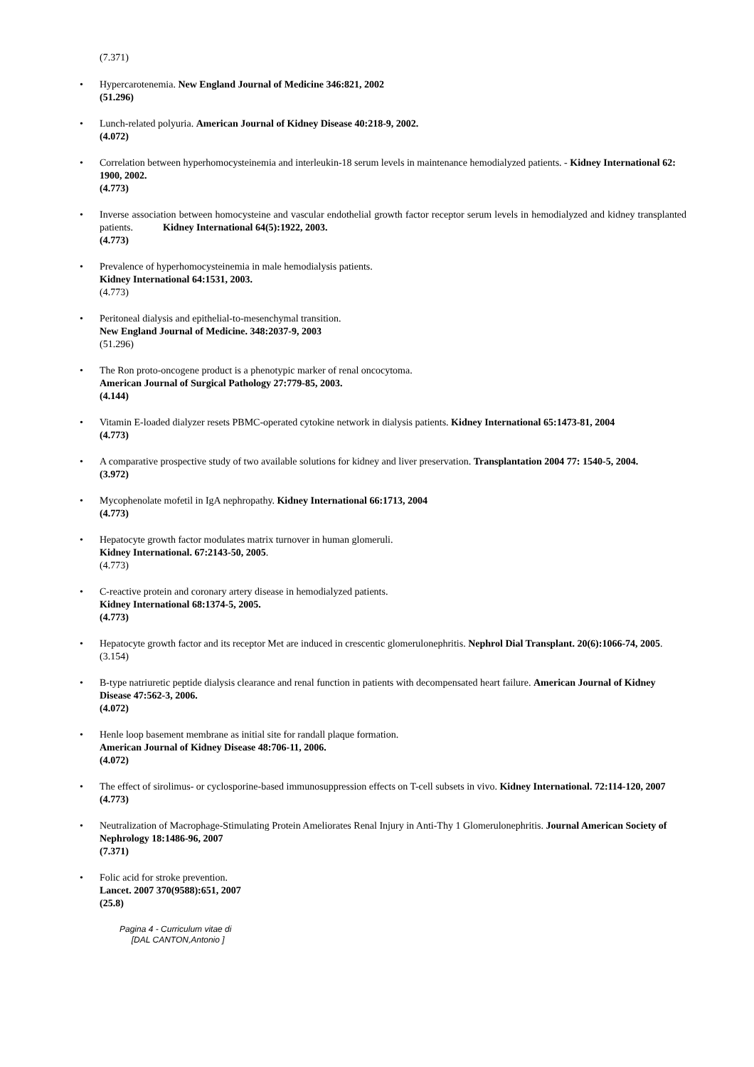(7.371)
• Hypercarotenemia. New England Journal of Medicine 346:821, 2002
(51.296)
• Lunch-related polyuria. American Journal of Kidney Disease 40:218-9, 2002.
(4.072)
• Correlation between hyperhomocysteinemia and interleukin-18 serum levels in maintenance hemodialyzed patients. - Kidney International 62: 1900, 2002.
(4.773)
• Inverse association between homocysteine and vascular endothelial growth factor receptor serum levels in hemodialyzed and kidney transplanted patients. Kidney International 64(5):1922, 2003.
(4.773)
• Prevalence of hyperhomocysteinemia in male hemodialysis patients.
Kidney International 64:1531, 2003.
(4.773)
• Peritoneal dialysis and epithelial-to-mesenchymal transition.
New England Journal of Medicine. 348:2037-9, 2003
(51.296)
• The Ron proto-oncogene product is a phenotypic marker of renal oncocytoma.
American Journal of Surgical Pathology 27:779-85, 2003.
(4.144)
• Vitamin E-loaded dialyzer resets PBMC-operated cytokine network in dialysis patients. Kidney International 65:1473-81, 2004
(4.773)
• A comparative prospective study of two available solutions for kidney and liver preservation. Transplantation 2004 77: 1540-5, 2004.
(3.972)
• Mycophenolate mofetil in IgA nephropathy. Kidney International 66:1713, 2004
(4.773)
• Hepatocyte growth factor modulates matrix turnover in human glomeruli.
Kidney International. 67:2143-50, 2005.
(4.773)
• C-reactive protein and coronary artery disease in hemodialyzed patients.
Kidney International 68:1374-5, 2005.
(4.773)
• Hepatocyte growth factor and its receptor Met are induced in crescentic glomerulonephritis. Nephrol Dial Transplant. 20(6):1066-74, 2005.
(3.154)
• B-type natriuretic peptide dialysis clearance and renal function in patients with decompensated heart failure. American Journal of Kidney Disease 47:562-3, 2006.
(4.072)
• Henle loop basement membrane as initial site for randall plaque formation.
American Journal of Kidney Disease 48:706-11, 2006.
(4.072)
• The effect of sirolimus- or cyclosporine-based immunosuppression effects on T-cell subsets in vivo. Kidney International. 72:114-120, 2007
(4.773)
• Neutralization of Macrophage-Stimulating Protein Ameliorates Renal Injury in Anti-Thy 1 Glomerulonephritis. Journal American Society of Nephrology 18:1486-96, 2007
(7.371)
• Folic acid for stroke prevention.
Lancet. 2007 370(9588):651, 2007
(25.8)
Pagina 4 - Curriculum vitae di
[DAL CANTON,Antonio ]